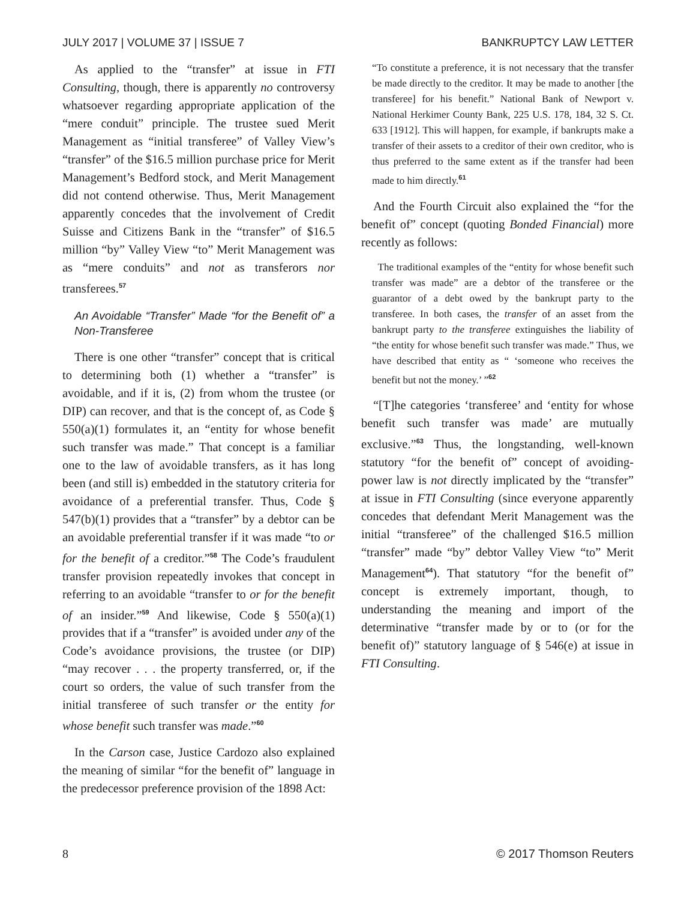JULY 2017 | VOLUME 37 | ISSUE 7 BANKRUPTCY LAW LETTER
As applied to the “transfer” at issue in FTI Consulting, though, there is apparently no controversy whatsoever regarding appropriate application of the “mere conduit” principle. The trustee sued Merit Management as “initial transferee” of Valley View’s “transfer” of the $16.5 million purchase price for Merit Management’s Bedford stock, and Merit Management did not contend otherwise. Thus, Merit Management apparently concedes that the involvement of Credit Suisse and Citizens Bank in the “transfer” of $16.5 million “by” Valley View “to” Merit Management was as “mere conduits” and not as transferors nor transferees.<sup>57</sup>
An Avoidable “Transfer” Made “for the Benefit of” a Non-Transferee
There is one other “transfer” concept that is critical to determining both (1) whether a “transfer” is avoidable, and if it is, (2) from whom the trustee (or DIP) can recover, and that is the concept of, as Code § 550(a)(1) formulates it, an “entity for whose benefit such transfer was made.” That concept is a familiar one to the law of avoidable transfers, as it has long been (and still is) embedded in the statutory criteria for avoidance of a preferential transfer. Thus, Code § 547(b)(1) provides that a “transfer” by a debtor can be an avoidable preferential transfer if it was made “to or for the benefit of a creditor.”<sup>58</sup> The Code’s fraudulent transfer provision repeatedly invokes that concept in referring to an avoidable “transfer to or for the benefit of an insider.”<sup>59</sup> And likewise, Code § 550(a)(1) provides that if a “transfer” is avoided under any of the Code’s avoidance provisions, the trustee (or DIP) “may recover . . . the property transferred, or, if the court so orders, the value of such transfer from the initial transferee of such transfer or the entity for whose benefit such transfer was made.”<sup>60</sup>
In the Carson case, Justice Cardozo also explained the meaning of similar “for the benefit of” language in the predecessor preference provision of the 1898 Act:
“To constitute a preference, it is not necessary that the transfer be made directly to the creditor. It may be made to another [the transferee] for his benefit.” National Bank of Newport v. National Herkimer County Bank, 225 U.S. 178, 184, 32 S. Ct. 633 [1912]. This will happen, for example, if bankrupts make a transfer of their assets to a creditor of their own creditor, who is thus preferred to the same extent as if the transfer had been made to him directly.<sup>61</sup>
And the Fourth Circuit also explained the “for the benefit of” concept (quoting Bonded Financial) more recently as follows:
The traditional examples of the “entity for whose benefit such transfer was made” are a debtor of the transferee or the guarantor of a debt owed by the bankrupt party to the transferee. In both cases, the transfer of an asset from the bankrupt party to the transferee extinguishes the liability of “the entity for whose benefit such transfer was made.” Thus, we have described that entity as “ ‘someone who receives the benefit but not the money.’ ”<sup>62</sup>
“[T]he categories ‘transferee’ and ‘entity for whose benefit such transfer was made’ are mutually exclusive.”<sup>63</sup> Thus, the longstanding, well-known statutory “for the benefit of” concept of avoiding-power law is not directly implicated by the “transfer” at issue in FTI Consulting (since everyone apparently concedes that defendant Merit Management was the initial “transferee” of the challenged $16.5 million “transfer” made “by” debtor Valley View “to” Merit Management<sup>64</sup>). That statutory “for the benefit of” concept is extremely important, though, to understanding the meaning and import of the determinative “transfer made by or to (or for the benefit of)” statutory language of § 546(e) at issue in FTI Consulting.
8 © 2017 Thomson Reuters